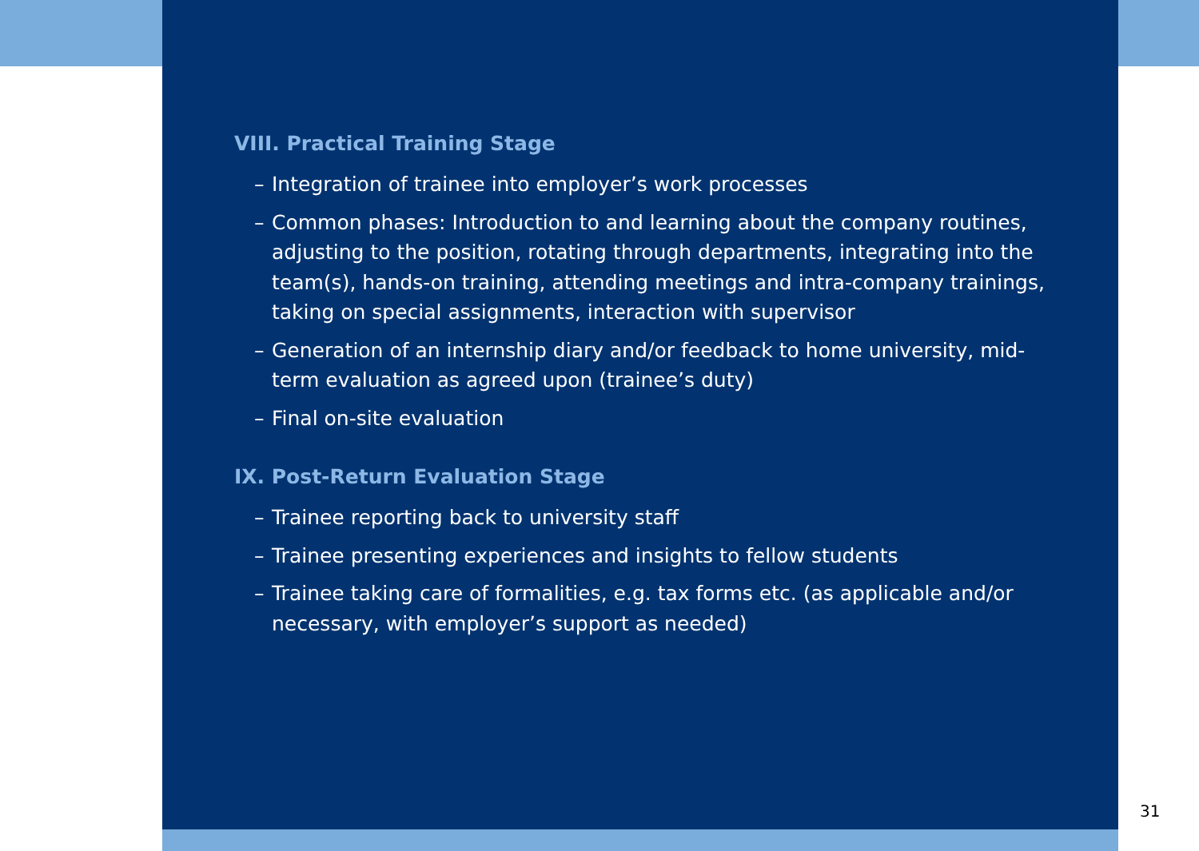VIII. Practical Training Stage
– Integration of trainee into employer’s work processes
– Common phases: Introduction to and learning about the company routines, adjusting to the position, rotating through departments, integrating into the team(s), hands-on training, attending meetings and intra-company trainings, taking on special assignments, interaction with supervisor
– Generation of an internship diary and/or feedback to home university, mid-term evaluation as agreed upon (trainee’s duty)
– Final on-site evaluation
IX. Post-Return Evaluation Stage
– Trainee reporting back to university staff
– Trainee presenting experiences and insights to fellow students
– Trainee taking care of formalities, e.g. tax forms etc. (as applicable and/or necessary, with employer’s support as needed)
31